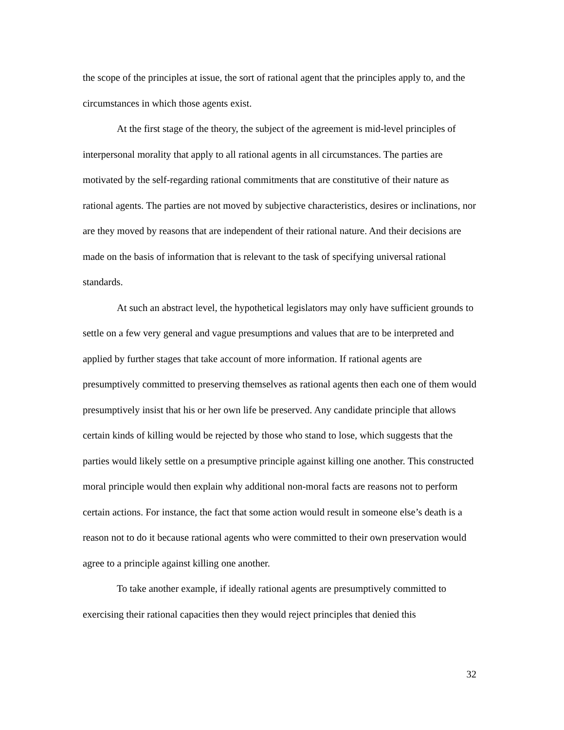the scope of the principles at issue, the sort of rational agent that the principles apply to, and the circumstances in which those agents exist.
At the first stage of the theory, the subject of the agreement is mid-level principles of interpersonal morality that apply to all rational agents in all circumstances. The parties are motivated by the self-regarding rational commitments that are constitutive of their nature as rational agents. The parties are not moved by subjective characteristics, desires or inclinations, nor are they moved by reasons that are independent of their rational nature. And their decisions are made on the basis of information that is relevant to the task of specifying universal rational standards.
At such an abstract level, the hypothetical legislators may only have sufficient grounds to settle on a few very general and vague presumptions and values that are to be interpreted and applied by further stages that take account of more information. If rational agents are presumptively committed to preserving themselves as rational agents then each one of them would presumptively insist that his or her own life be preserved. Any candidate principle that allows certain kinds of killing would be rejected by those who stand to lose, which suggests that the parties would likely settle on a presumptive principle against killing one another. This constructed moral principle would then explain why additional non-moral facts are reasons not to perform certain actions. For instance, the fact that some action would result in someone else’s death is a reason not to do it because rational agents who were committed to their own preservation would agree to a principle against killing one another.
To take another example, if ideally rational agents are presumptively committed to exercising their rational capacities then they would reject principles that denied this
32